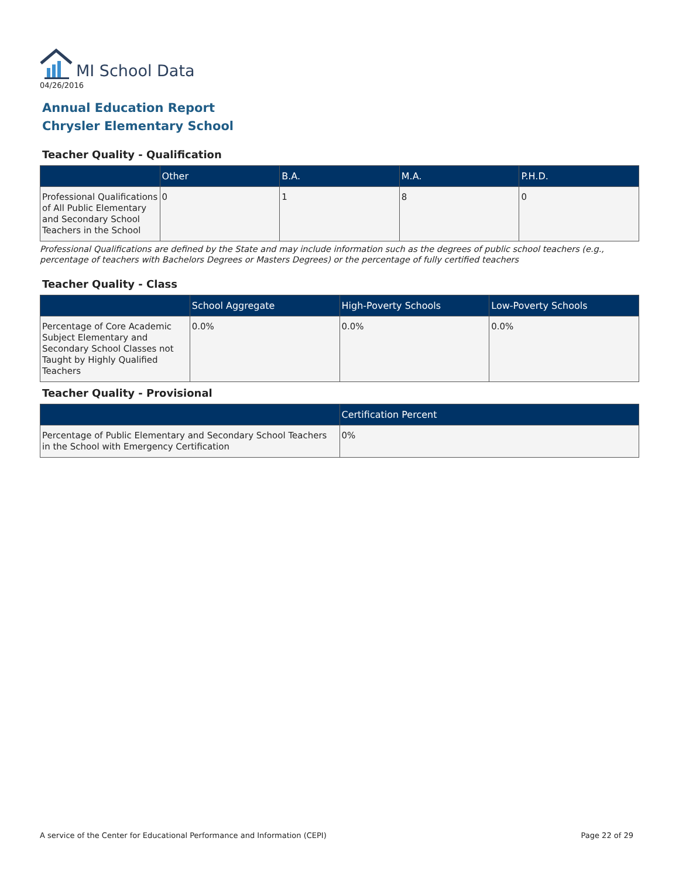MI School Data
04/26/2016
Annual Education Report
Chrysler Elementary School
Teacher Quality - Qualification
| | Other | B.A. | M.A. | P.H.D. |
| --- | --- | --- | --- | --- |
| Professional Qualifications of All Public Elementary and Secondary School Teachers in the School | 0 | 1 | 8 | 0 |
Professional Qualifications are defined by the State and may include information such as the degrees of public school teachers (e.g., percentage of teachers with Bachelors Degrees or Masters Degrees) or the percentage of fully certified teachers
Teacher Quality - Class
| | School Aggregate | High-Poverty Schools | Low-Poverty Schools |
| --- | --- | --- | --- |
| Percentage of Core Academic Subject Elementary and Secondary School Classes not Taught by Highly Qualified Teachers | 0.0% | 0.0% | 0.0% |
Teacher Quality - Provisional
| | Certification Percent |
| --- | --- |
| Percentage of Public Elementary and Secondary School Teachers in the School with Emergency Certification | 0% |
A service of the Center for Educational Performance and Information (CEPI) Page 22 of 29